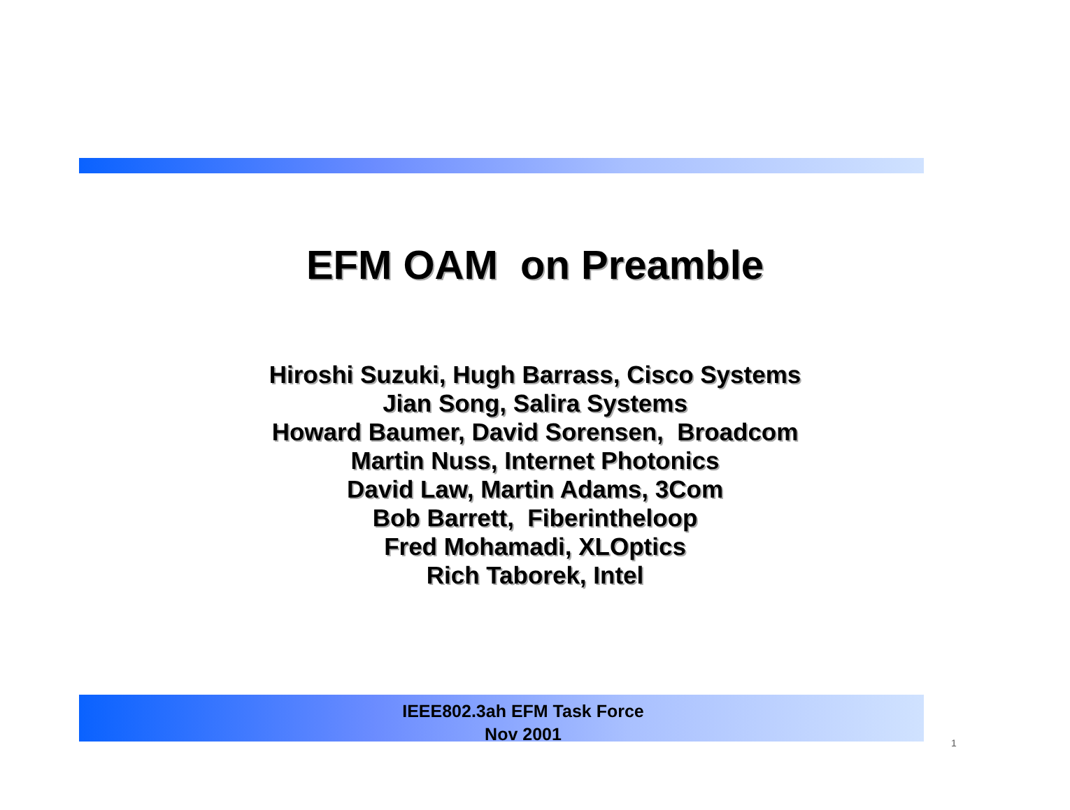EFM OAM on Preamble
Hiroshi Suzuki, Hugh Barrass, Cisco Systems
Jian Song, Salira Systems
Howard Baumer, David Sorensen, Broadcom
Martin Nuss, Internet Photonics
David Law, Martin Adams, 3Com
Bob Barrett, Fiberintheloop
Fred Mohamadi, XLOptics
Rich Taborek, Intel
IEEE802.3ah EFM Task Force
Nov 2001
1